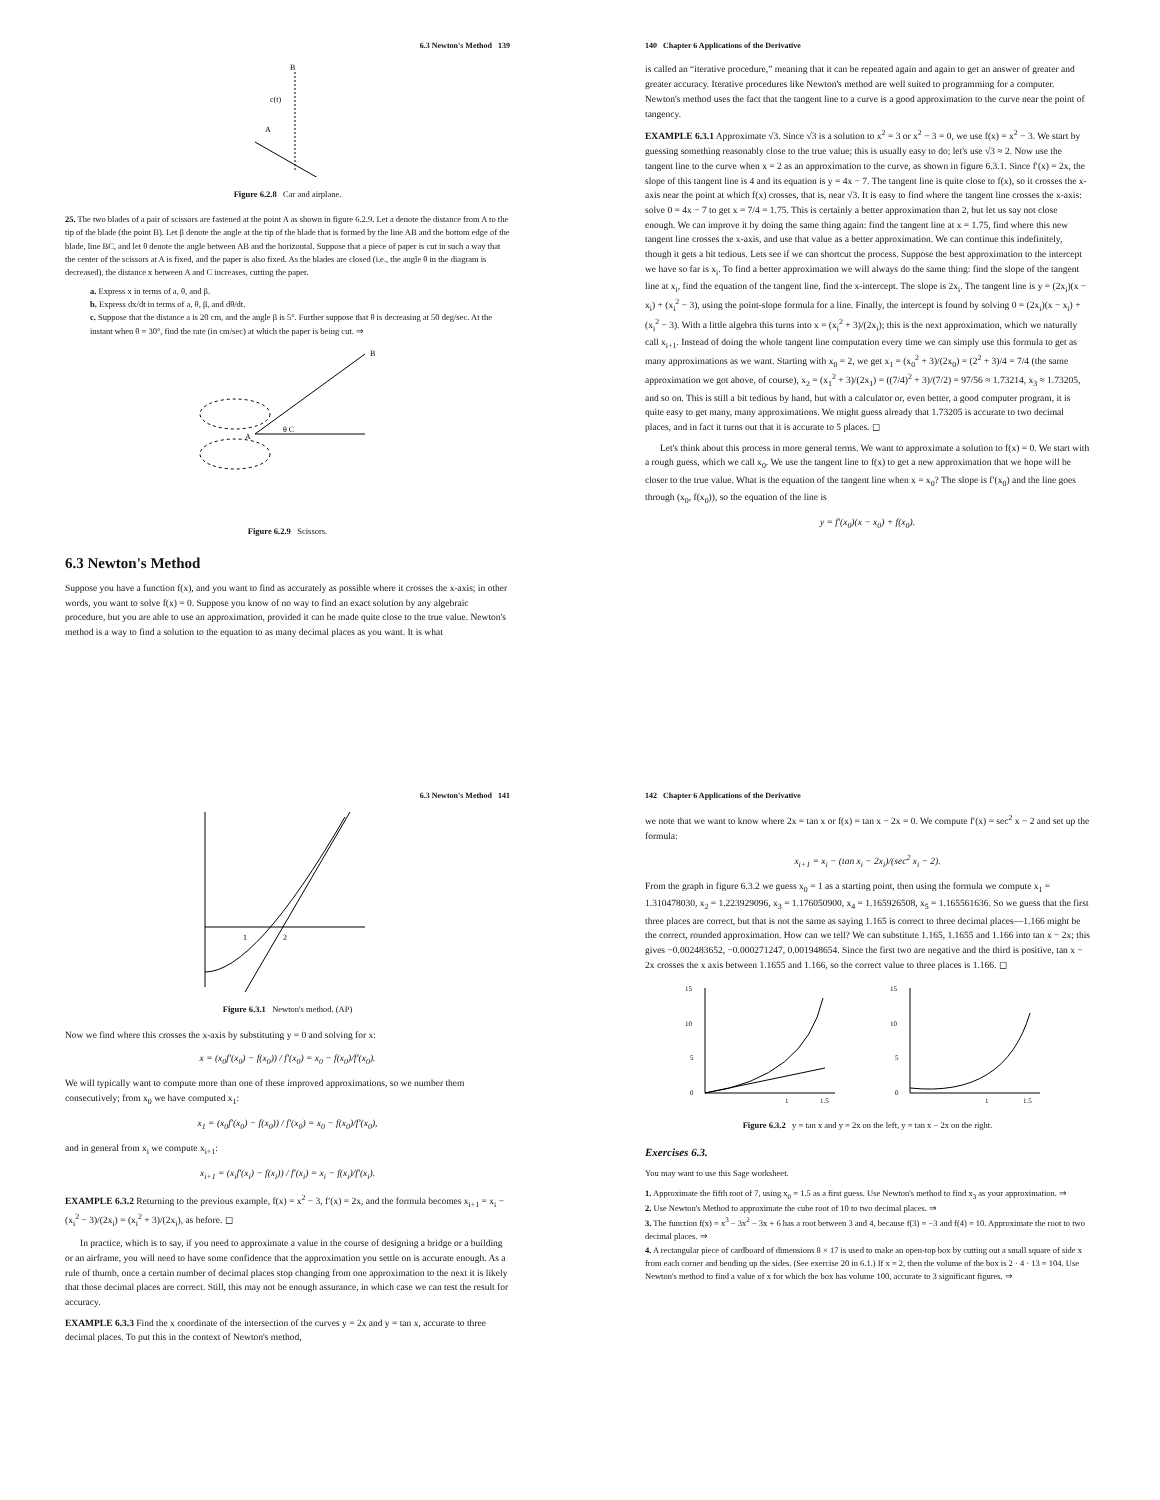6.3 Newton's Method 139
c(t)
B
A
Figure 6.2.8 Car and airplane.
25. The two blades of a pair of scissors are fastened at the point A as shown in figure 6.2.9. Let a denote the distance from A to the tip of the blade (the point B). Let β denote the angle at the tip of the blade that is formed by the line AB and the bottom edge of the blade, line BC, and let θ denote the angle between AB and the horizontal. Suppose that a piece of paper is cut in such a way that the center of the scissors at A is fixed, and the paper is also fixed. As the blades are closed (i.e., the angle θ in the diagram is decreased), the distance x between A and C increases, cutting the paper.
a. Express x in terms of a, θ, and β.
b. Express dx/dt in terms of a, θ, β, and dθ/dt.
c. Suppose that the distance a is 20 cm, and the angle β is 5°. Further suppose that θ is decreasing at 50 deg/sec. At the instant when θ = 30°, find the rate (in cm/sec) at which the paper is being cut. ⇒
B
A
θ C
Figure 6.2.9 Scissors.
6.3 Newton's Method
Suppose you have a function f(x), and you want to find as accurately as possible where it crosses the x-axis; in other words, you want to solve f(x) = 0. Suppose you know of no way to find an exact solution by any algebraic procedure, but you are able to use an approximation, provided it can be made quite close to the true value. Newton's method is a way to find a solution to the equation to as many decimal places as you want. It is what
140 Chapter 6 Applications of the Derivative
is called an “iterative procedure,” meaning that it can be repeated again and again to get an answer of greater and greater accuracy. Iterative procedures like Newton's method are well suited to programming for a computer. Newton's method uses the fact that the tangent line to a curve is a good approximation to the curve near the point of tangency.
EXAMPLE 6.3.1 Approximate √3. Since √3 is a solution to x<sup>2</sup> = 3 or x<sup>2</sup> − 3 = 0, we use f(x) = x<sup>2</sup> − 3. We start by guessing something reasonably close to the true value; this is usually easy to do; let's use √3 ≈ 2. Now use the tangent line to the curve when x = 2 as an approximation to the curve, as shown in figure 6.3.1. Since f′(x) = 2x, the slope of this tangent line is 4 and its equation is y = 4x − 7. The tangent line is quite close to f(x), so it crosses the x-axis near the point at which f(x) crosses, that is, near √3. It is easy to find where the tangent line crosses the x-axis: solve 0 = 4x − 7 to get x = 7/4 = 1.75. This is certainly a better approximation than 2, but let us say not close enough. We can improve it by doing the same thing again: find the tangent line at x = 1.75, find where this new tangent line crosses the x-axis, and use that value as a better approximation. We can continue this indefinitely, though it gets a bit tedious. Lets see if we can shortcut the process. Suppose the best approximation to the intercept we have so far is x<sub>i</sub>. To find a better approximation we will always do the same thing: find the slope of the tangent line at x<sub>i</sub>, find the equation of the tangent line, find the x-intercept. The slope is 2x<sub>i</sub>. The tangent line is y = (2x<sub>i</sub>)(x − x<sub>i</sub>) + (x<sub>i</sub><sup>2</sup> − 3), using the point-slope formula for a line. Finally, the intercept is found by solving 0 = (2x<sub>i</sub>)(x − x<sub>i</sub>) + (x<sub>i</sub><sup>2</sup> − 3). With a little algebra this turns into x = (x<sub>i</sub><sup>2</sup> + 3)/(2x<sub>i</sub>); this is the next approximation, which we naturally call x<sub>i+1</sub>. Instead of doing the whole tangent line computation every time we can simply use this formula to get as many approximations as we want. Starting with x<sub>0</sub> = 2, we get x<sub>1</sub> = (x<sub>0</sub><sup>2</sup> + 3)/(2x<sub>0</sub>) = (2<sup>2</sup> + 3)/4 = 7/4 (the same approximation we got above, of course), x<sub>2</sub> = (x<sub>1</sub><sup>2</sup> + 3)/(2x<sub>1</sub>) = ((7/4)<sup>2</sup> + 3)/(7/2) = 97/56 ≈ 1.73214, x<sub>3</sub> ≈ 1.73205, and so on. This is still a bit tedious by hand, but with a calculator or, even better, a good computer program, it is quite easy to get many, many approximations. We might guess already that 1.73205 is accurate to two decimal places, and in fact it turns out that it is accurate to 5 places. ◻
Let's think about this process in more general terms. We want to approximate a solution to f(x) = 0. We start with a rough guess, which we call x<sub>0</sub>. We use the tangent line to f(x) to get a new approximation that we hope will be closer to the true value. What is the equation of the tangent line when x = x<sub>0</sub>? The slope is f′(x<sub>0</sub>) and the line goes through (x<sub>0</sub>, f(x<sub>0</sub>)), so the equation of the line is
y = f′(x<sub>0</sub>)(x − x<sub>0</sub>) + f(x<sub>0</sub>).
6.3 Newton's Method 141
1
2
Figure 6.3.1 Newton's method. (AP)
Now we find where this crosses the x-axis by substituting y = 0 and solving for x:
x = (x<sub>0</sub>f′(x<sub>0</sub>) − f(x<sub>0</sub>)) / f′(x<sub>0</sub>) = x<sub>0</sub> − f(x<sub>0</sub>)/f′(x<sub>0</sub>).
We will typically want to compute more than one of these improved approximations, so we number them consecutively; from x<sub>0</sub> we have computed x<sub>1</sub>:
x<sub>1</sub> = (x<sub>0</sub>f′(x<sub>0</sub>) − f(x<sub>0</sub>)) / f′(x<sub>0</sub>) = x<sub>0</sub> − f(x<sub>0</sub>)/f′(x<sub>0</sub>),
and in general from x<sub>i</sub> we compute x<sub>i+1</sub>:
x<sub>i+1</sub> = (x<sub>i</sub>f′(x<sub>i</sub>) − f(x<sub>i</sub>)) / f′(x<sub>i</sub>) = x<sub>i</sub> − f(x<sub>i</sub>)/f′(x<sub>i</sub>).
EXAMPLE 6.3.2 Returning to the previous example, f(x) = x<sup>2</sup> − 3, f′(x) = 2x, and the formula becomes x<sub>i+1</sub> = x<sub>i</sub> − (x<sub>i</sub><sup>2</sup> − 3)/(2x<sub>i</sub>) = (x<sub>i</sub><sup>2</sup> + 3)/(2x<sub>i</sub>), as before. ◻
In practice, which is to say, if you need to approximate a value in the course of designing a bridge or a building or an airframe, you will need to have some confidence that the approximation you settle on is accurate enough. As a rule of thumb, once a certain number of decimal places stop changing from one approximation to the next it is likely that those decimal places are correct. Still, this may not be enough assurance, in which case we can test the result for accuracy.
EXAMPLE 6.3.3 Find the x coordinate of the intersection of the curves y = 2x and y = tan x, accurate to three decimal places. To put this in the context of Newton's method,
142 Chapter 6 Applications of the Derivative
we note that we want to know where 2x = tan x or f(x) = tan x − 2x = 0. We compute f′(x) = sec<sup>2</sup> x − 2 and set up the formula:
x<sub>i+1</sub> = x<sub>i</sub> − (tan x<sub>i</sub> − 2x<sub>i</sub>)/(sec<sup>2</sup> x<sub>i</sub> − 2).
From the graph in figure 6.3.2 we guess x<sub>0</sub> = 1 as a starting point, then using the formula we compute x<sub>1</sub> = 1.310478030, x<sub>2</sub> = 1.223929096, x<sub>3</sub> = 1.176050900, x<sub>4</sub> = 1.165926508, x<sub>5</sub> = 1.165561636. So we guess that the first three places are correct, but that is not the same as saying 1.165 is correct to three decimal places—1.166 might be the correct, rounded approximation. How can we tell? We can substitute 1.165, 1.1655 and 1.166 into tan x − 2x; this gives −0.002483652, −0.000271247, 0.001948654. Since the first two are negative and the third is positive, tan x − 2x crosses the x axis between 1.1655 and 1.166, so the correct value to three places is 1.166. ◻
15
10
5
0
1
1.5
15
10
5
0
1
1.5
Figure 6.3.2 y = tan x and y = 2x on the left, y = tan x − 2x on the right.
Exercises 6.3.
You may want to use this Sage worksheet.
1. Approximate the fifth root of 7, using x<sub>0</sub> = 1.5 as a first guess. Use Newton's method to find x<sub>3</sub> as your approximation. ⇒
2. Use Newton's Method to approximate the cube root of 10 to two decimal places. ⇒
3. The function f(x) = x<sup>3</sup> − 3x<sup>2</sup> − 3x + 6 has a root between 3 and 4, because f(3) = −3 and f(4) = 10. Approximate the root to two decimal places. ⇒
4. A rectangular piece of cardboard of dimensions 8 × 17 is used to make an open-top box by cutting out a small square of side x from each corner and bending up the sides. (See exercise 20 in 6.1.) If x = 2, then the volume of the box is 2 · 4 · 13 = 104. Use Newton's method to find a value of x for which the box has volume 100, accurate to 3 significant figures. ⇒